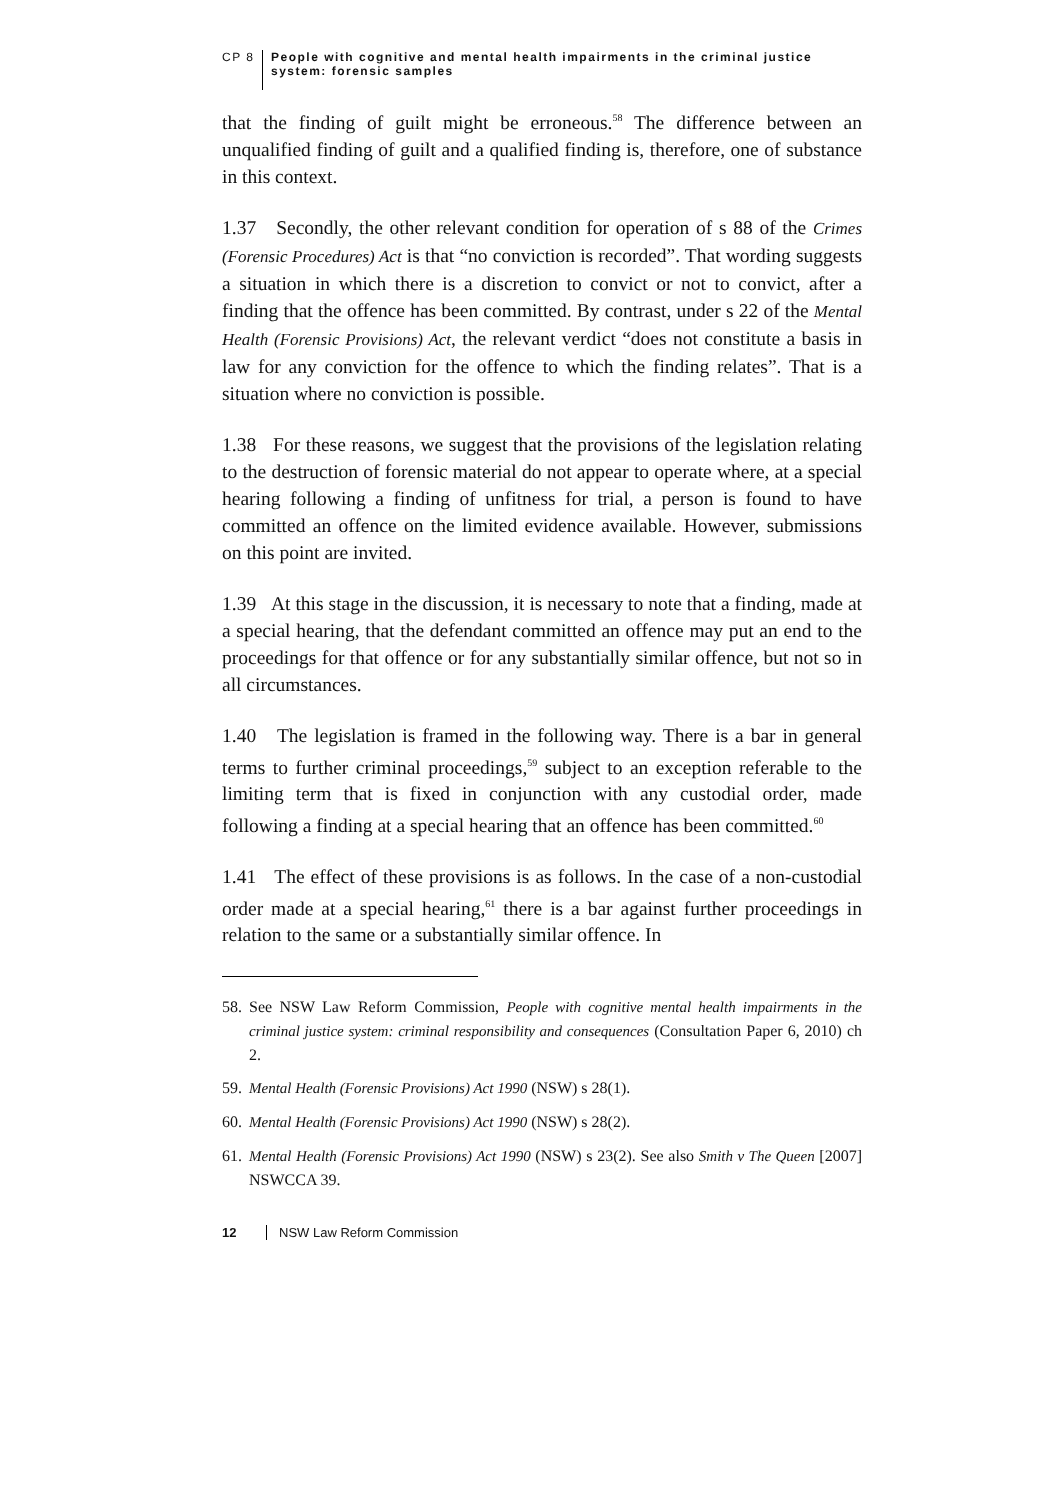CP 8 People with cognitive and mental health impairments in the criminal justice
system: forensic samples
that the finding of guilt might be erroneous.<sup>58</sup> The difference between an unqualified finding of guilt and a qualified finding is, therefore, one of substance in this context.
1.37 Secondly, the other relevant condition for operation of s 88 of the Crimes (Forensic Procedures) Act is that “no conviction is recorded”. That wording suggests a situation in which there is a discretion to convict or not to convict, after a finding that the offence has been committed. By contrast, under s 22 of the Mental Health (Forensic Provisions) Act, the relevant verdict “does not constitute a basis in law for any conviction for the offence to which the finding relates”. That is a situation where no conviction is possible.
1.38 For these reasons, we suggest that the provisions of the legislation relating to the destruction of forensic material do not appear to operate where, at a special hearing following a finding of unfitness for trial, a person is found to have committed an offence on the limited evidence available. However, submissions on this point are invited.
1.39 At this stage in the discussion, it is necessary to note that a finding, made at a special hearing, that the defendant committed an offence may put an end to the proceedings for that offence or for any substantially similar offence, but not so in all circumstances.
1.40 The legislation is framed in the following way. There is a bar in general terms to further criminal proceedings,<sup>59</sup> subject to an exception referable to the limiting term that is fixed in conjunction with any custodial order, made following a finding at a special hearing that an offence has been committed.<sup>60</sup>
1.41 The effect of these provisions is as follows. In the case of a non-custodial order made at a special hearing,<sup>61</sup> there is a bar against further proceedings in relation to the same or a substantially similar offence. In
58. See NSW Law Reform Commission, People with cognitive mental health impairments in the criminal justice system: criminal responsibility and consequences (Consultation Paper 6, 2010) ch 2.
59. Mental Health (Forensic Provisions) Act 1990 (NSW) s 28(1).
60. Mental Health (Forensic Provisions) Act 1990 (NSW) s 28(2).
61. Mental Health (Forensic Provisions) Act 1990 (NSW) s 23(2). See also Smith v The Queen [2007] NSWCCA 39.
12 NSW Law Reform Commission